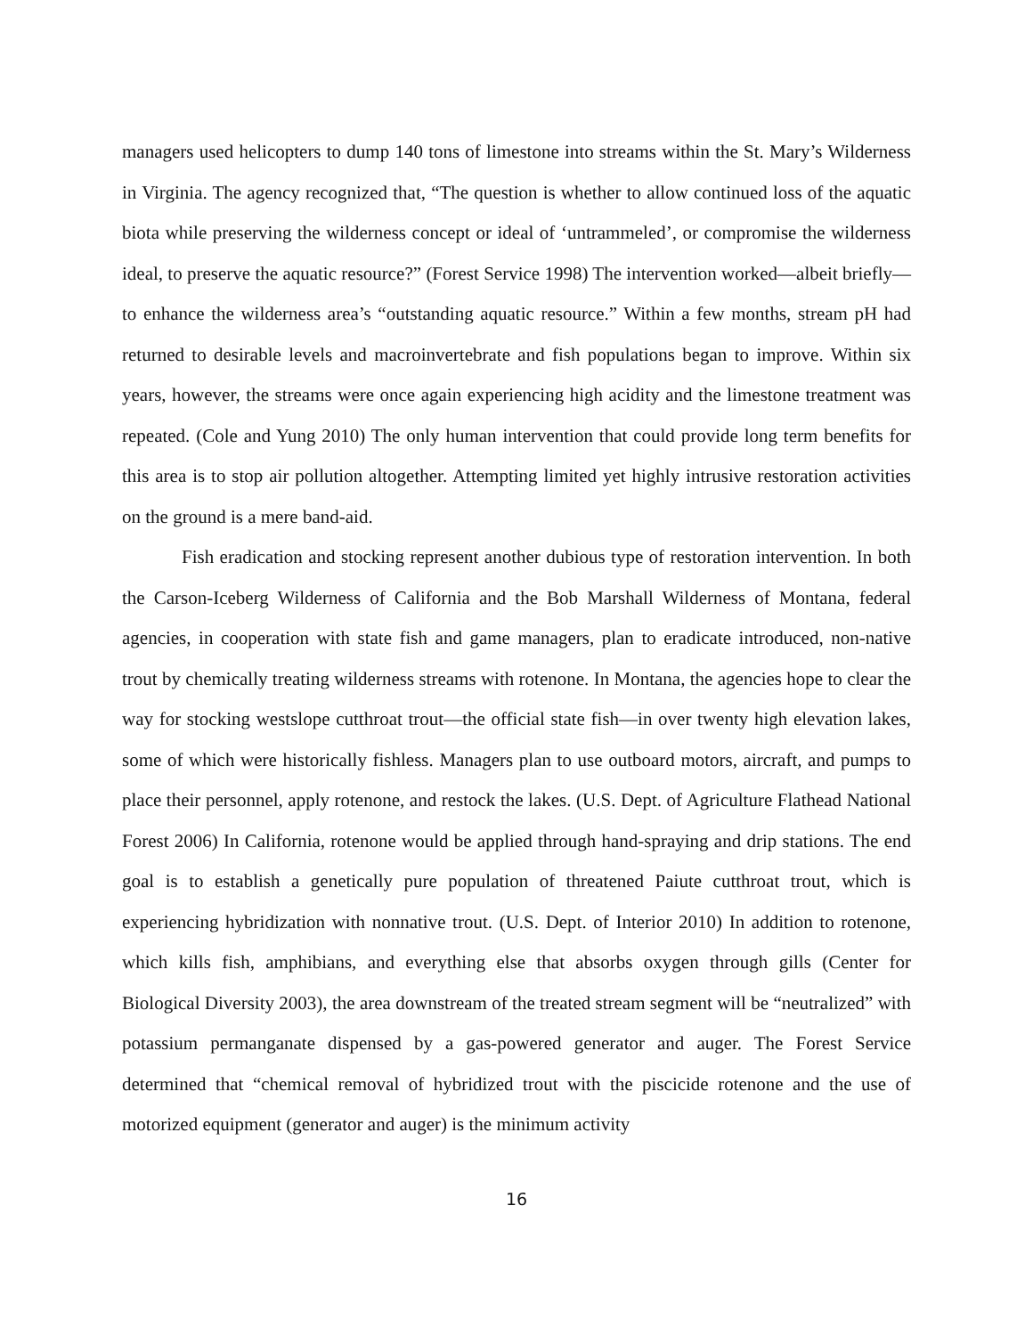managers used helicopters to dump 140 tons of limestone into streams within the St. Mary’s Wilderness in Virginia. The agency recognized that, “The question is whether to allow continued loss of the aquatic biota while preserving the wilderness concept or ideal of ‘untrammeled’, or compromise the wilderness ideal, to preserve the aquatic resource?” (Forest Service 1998) The intervention worked—albeit briefly—to enhance the wilderness area’s “outstanding aquatic resource.” Within a few months, stream pH had returned to desirable levels and macroinvertebrate and fish populations began to improve. Within six years, however, the streams were once again experiencing high acidity and the limestone treatment was repeated. (Cole and Yung 2010) The only human intervention that could provide long term benefits for this area is to stop air pollution altogether. Attempting limited yet highly intrusive restoration activities on the ground is a mere band-aid.
Fish eradication and stocking represent another dubious type of restoration intervention. In both the Carson-Iceberg Wilderness of California and the Bob Marshall Wilderness of Montana, federal agencies, in cooperation with state fish and game managers, plan to eradicate introduced, non-native trout by chemically treating wilderness streams with rotenone. In Montana, the agencies hope to clear the way for stocking westslope cutthroat trout—the official state fish—in over twenty high elevation lakes, some of which were historically fishless. Managers plan to use outboard motors, aircraft, and pumps to place their personnel, apply rotenone, and restock the lakes. (U.S. Dept. of Agriculture Flathead National Forest 2006) In California, rotenone would be applied through hand-spraying and drip stations. The end goal is to establish a genetically pure population of threatened Paiute cutthroat trout, which is experiencing hybridization with nonnative trout. (U.S. Dept. of Interior 2010) In addition to rotenone, which kills fish, amphibians, and everything else that absorbs oxygen through gills (Center for Biological Diversity 2003), the area downstream of the treated stream segment will be “neutralized” with potassium permanganate dispensed by a gas-powered generator and auger. The Forest Service determined that “chemical removal of hybridized trout with the piscicide rotenone and the use of motorized equipment (generator and auger) is the minimum activity
16